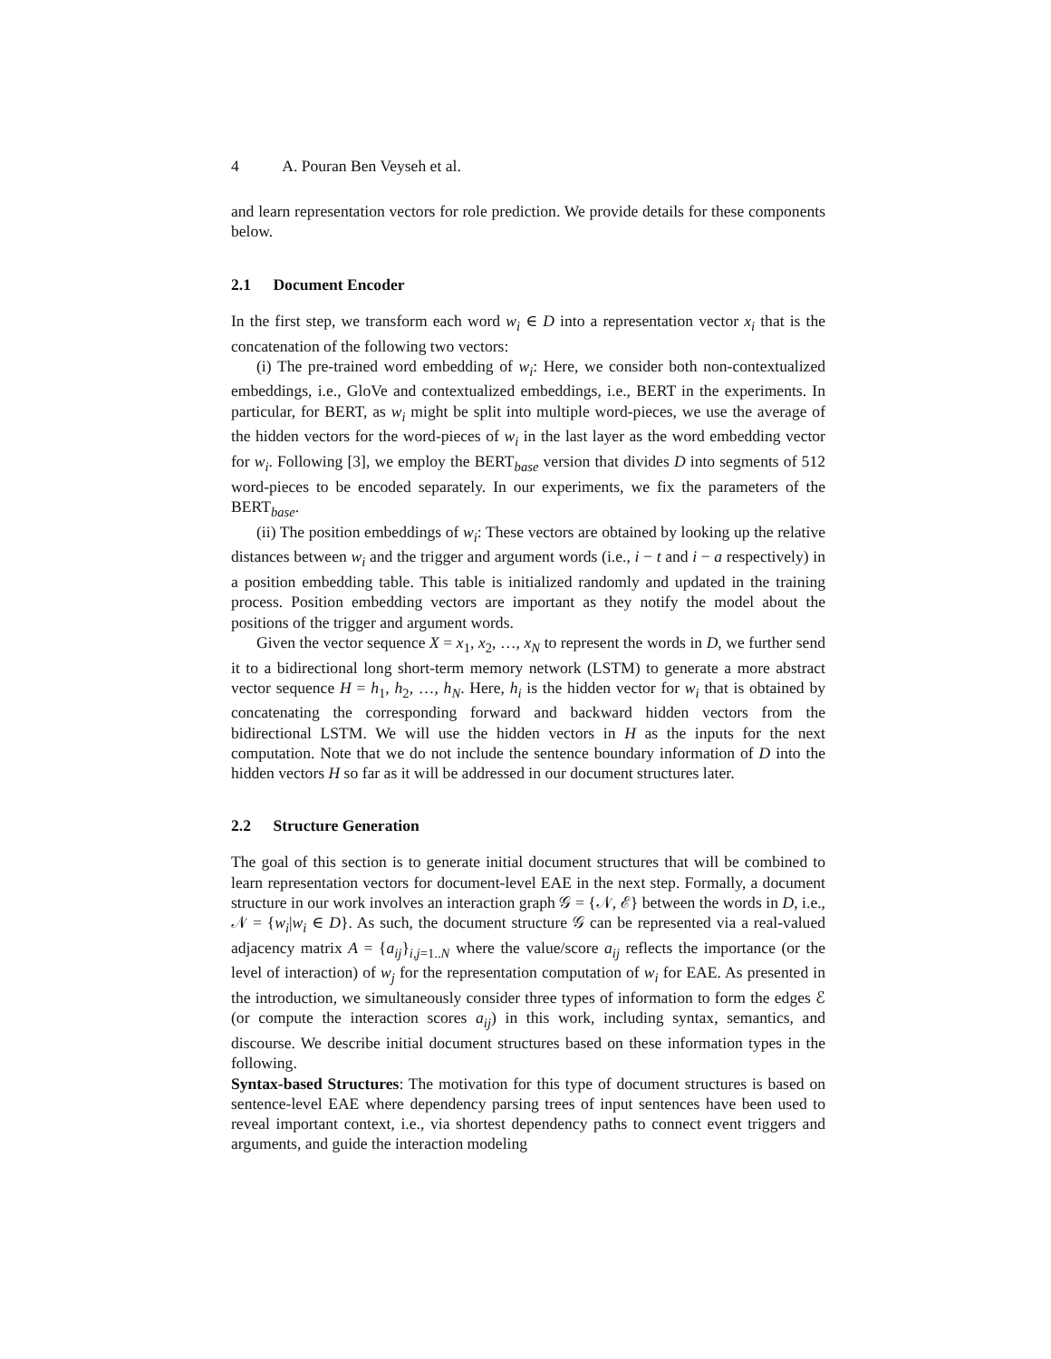4 A. Pouran Ben Veyseh et al.
and learn representation vectors for role prediction. We provide details for these components below.
2.1 Document Encoder
In the first step, we transform each word w<sub>i</sub> ∈ D into a representation vector x<sub>i</sub> that is the concatenation of the following two vectors:
(i) The pre-trained word embedding of w<sub>i</sub>: Here, we consider both non-contextualized embeddings, i.e., GloVe and contextualized embeddings, i.e., BERT in the experiments. In particular, for BERT, as w<sub>i</sub> might be split into multiple word-pieces, we use the average of the hidden vectors for the word-pieces of w<sub>i</sub> in the last layer as the word embedding vector for w<sub>i</sub>. Following [3], we employ the BERT<sub>base</sub> version that divides D into segments of 512 word-pieces to be encoded separately. In our experiments, we fix the parameters of the BERT<sub>base</sub>.
(ii) The position embeddings of w<sub>i</sub>: These vectors are obtained by looking up the relative distances between w<sub>i</sub> and the trigger and argument words (i.e., i − t and i − a respectively) in a position embedding table. This table is initialized randomly and updated in the training process. Position embedding vectors are important as they notify the model about the positions of the trigger and argument words.
Given the vector sequence X = x<sub>1</sub>, x<sub>2</sub>, …, x<sub>N</sub> to represent the words in D, we further send it to a bidirectional long short-term memory network (LSTM) to generate a more abstract vector sequence H = h<sub>1</sub>, h<sub>2</sub>, …, h<sub>N</sub>. Here, h<sub>i</sub> is the hidden vector for w<sub>i</sub> that is obtained by concatenating the corresponding forward and backward hidden vectors from the bidirectional LSTM. We will use the hidden vectors in H as the inputs for the next computation. Note that we do not include the sentence boundary information of D into the hidden vectors H so far as it will be addressed in our document structures later.
2.2 Structure Generation
The goal of this section is to generate initial document structures that will be combined to learn representation vectors for document-level EAE in the next step. Formally, a document structure in our work involves an interaction graph 𝒢 = {𝒩, ℰ} between the words in D, i.e., 𝒩 = {w<sub>i</sub>|w<sub>i</sub> ∈ D}. As such, the document structure 𝒢 can be represented via a real-valued adjacency matrix A = {a<sub>ij</sub>}<sub>i,j=1..N</sub> where the value/score a<sub>ij</sub> reflects the importance (or the level of interaction) of w<sub>j</sub> for the representation computation of w<sub>i</sub> for EAE. As presented in the introduction, we simultaneously consider three types of information to form the edges ℰ (or compute the interaction scores a<sub>ij</sub>) in this work, including syntax, semantics, and discourse. We describe initial document structures based on these information types in the following.
Syntax-based Structures: The motivation for this type of document structures is based on sentence-level EAE where dependency parsing trees of input sentences have been used to reveal important context, i.e., via shortest dependency paths to connect event triggers and arguments, and guide the interaction modeling